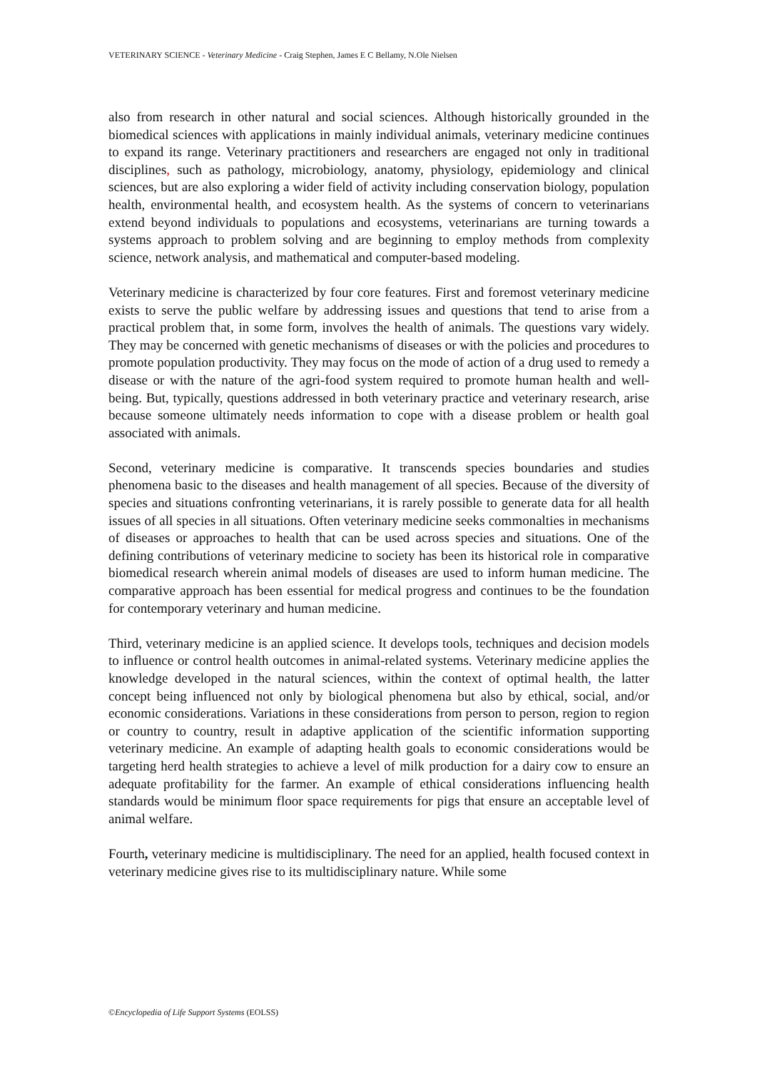VETERINARY SCIENCE - Veterinary Medicine - Craig Stephen, James E C Bellamy, N.Ole Nielsen
also from research in other natural and social sciences. Although historically grounded in the biomedical sciences with applications in mainly individual animals, veterinary medicine continues to expand its range. Veterinary practitioners and researchers are engaged not only in traditional disciplines, such as pathology, microbiology, anatomy, physiology, epidemiology and clinical sciences, but are also exploring a wider field of activity including conservation biology, population health, environmental health, and ecosystem health. As the systems of concern to veterinarians extend beyond individuals to populations and ecosystems, veterinarians are turning towards a systems approach to problem solving and are beginning to employ methods from complexity science, network analysis, and mathematical and computer-based modeling.
Veterinary medicine is characterized by four core features. First and foremost veterinary medicine exists to serve the public welfare by addressing issues and questions that tend to arise from a practical problem that, in some form, involves the health of animals. The questions vary widely. They may be concerned with genetic mechanisms of diseases or with the policies and procedures to promote population productivity. They may focus on the mode of action of a drug used to remedy a disease or with the nature of the agri-food system required to promote human health and well-being. But, typically, questions addressed in both veterinary practice and veterinary research, arise because someone ultimately needs information to cope with a disease problem or health goal associated with animals.
Second, veterinary medicine is comparative. It transcends species boundaries and studies phenomena basic to the diseases and health management of all species. Because of the diversity of species and situations confronting veterinarians, it is rarely possible to generate data for all health issues of all species in all situations. Often veterinary medicine seeks commonalties in mechanisms of diseases or approaches to health that can be used across species and situations. One of the defining contributions of veterinary medicine to society has been its historical role in comparative biomedical research wherein animal models of diseases are used to inform human medicine. The comparative approach has been essential for medical progress and continues to be the foundation for contemporary veterinary and human medicine.
Third, veterinary medicine is an applied science. It develops tools, techniques and decision models to influence or control health outcomes in animal-related systems. Veterinary medicine applies the knowledge developed in the natural sciences, within the context of optimal health, the latter concept being influenced not only by biological phenomena but also by ethical, social, and/or economic considerations. Variations in these considerations from person to person, region to region or country to country, result in adaptive application of the scientific information supporting veterinary medicine. An example of adapting health goals to economic considerations would be targeting herd health strategies to achieve a level of milk production for a dairy cow to ensure an adequate profitability for the farmer. An example of ethical considerations influencing health standards would be minimum floor space requirements for pigs that ensure an acceptable level of animal welfare.
Fourth, veterinary medicine is multidisciplinary. The need for an applied, health focused context in veterinary medicine gives rise to its multidisciplinary nature. While some
©Encyclopedia of Life Support Systems (EOLSS)